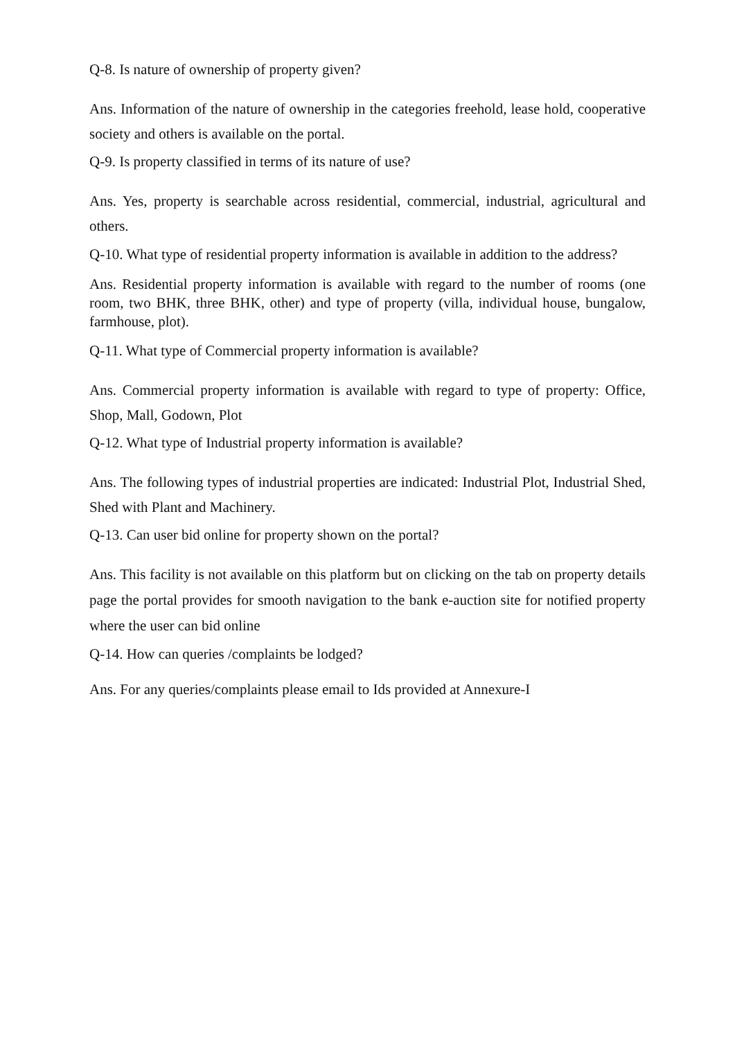Q-8. Is nature of ownership of property given?
Ans. Information of the nature of ownership in the categories freehold, lease hold, cooperative society and others is available on the portal.
Q-9. Is property classified in terms of its nature of use?
Ans. Yes, property is searchable across residential, commercial, industrial, agricultural and others.
Q-10. What type of residential property information is available in addition to the address?
Ans. Residential property information is available with regard to the number of rooms (one room, two BHK, three BHK, other) and type of property (villa, individual house, bungalow, farmhouse, plot).
Q-11. What type of Commercial property information is available?
Ans. Commercial property information is available with regard to type of property: Office, Shop, Mall, Godown, Plot
Q-12. What type of Industrial property information is available?
Ans. The following types of industrial properties are indicated: Industrial Plot, Industrial Shed, Shed with Plant and Machinery.
Q-13. Can user bid online for property shown on the portal?
Ans. This facility is not available on this platform but on clicking on the tab on property details page the portal provides for smooth navigation to the bank e-auction site for notified property where the user can bid online
Q-14. How can queries /complaints be lodged?
Ans. For any queries/complaints please email to Ids provided at Annexure-I